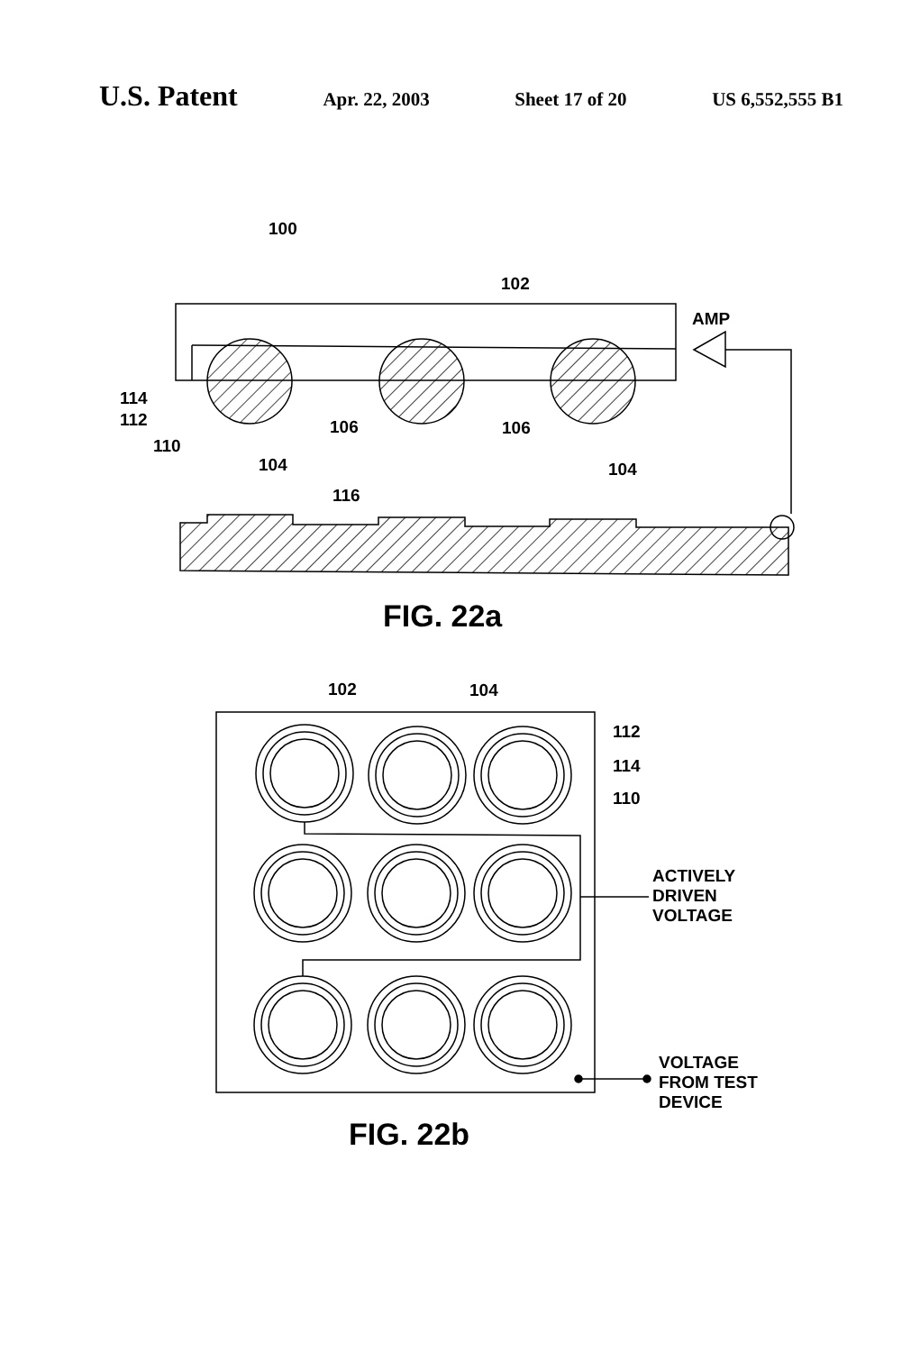U.S. Patent
Apr. 22, 2003 Sheet 17 of 20 US 6,552,555 B1
100
102
AMP
114
112
110
106
106
104
104
116
FIG. 22a
102
104
112
114
110
ACTIVELY
DRIVEN
VOLTAGE
VOLTAGE
FROM TEST
DEVICE
FIG. 22b